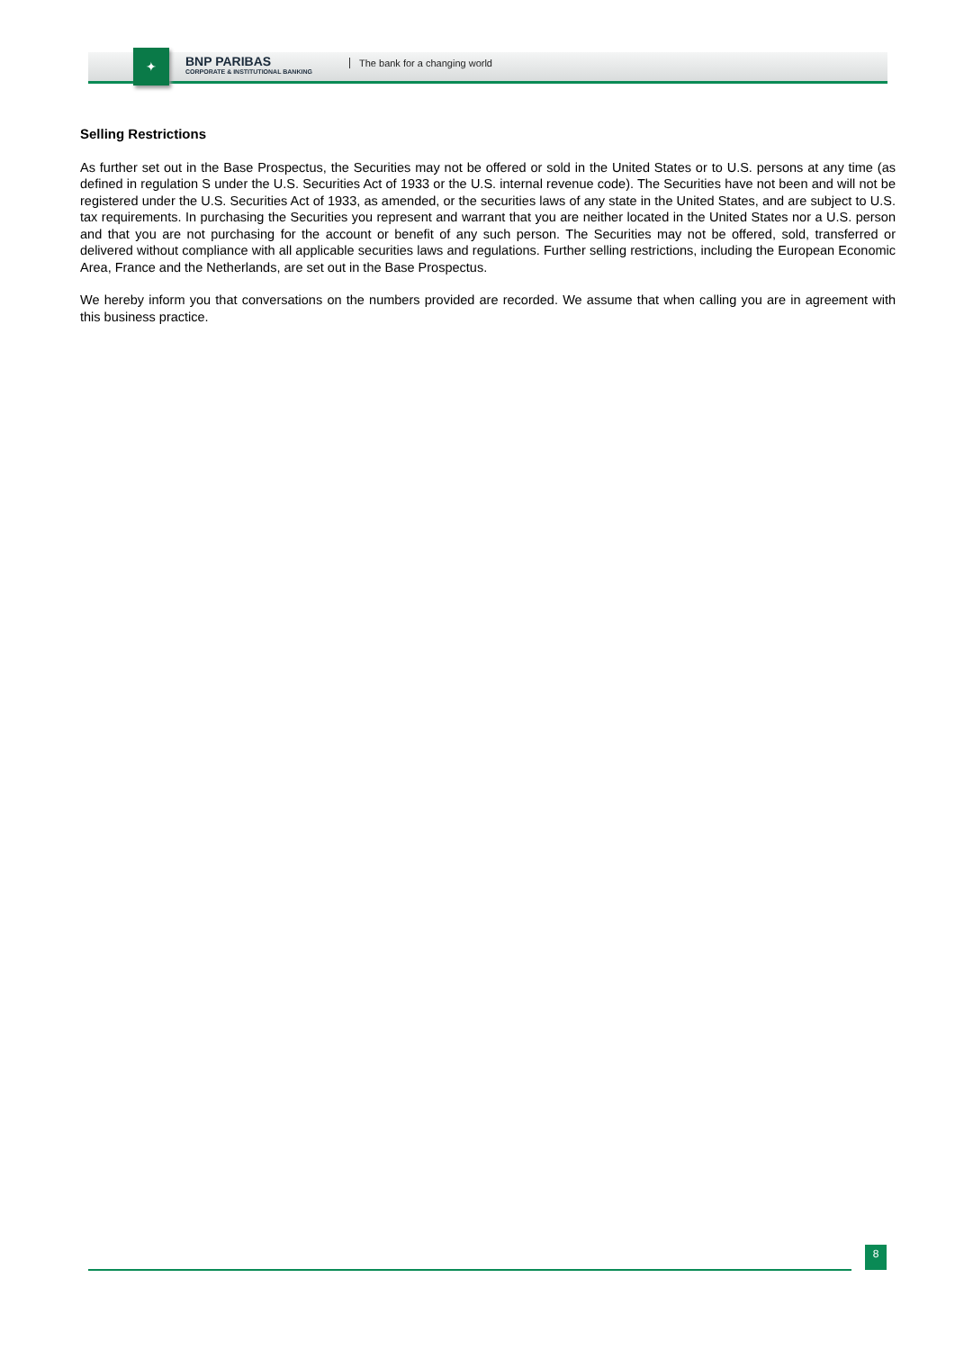✦
BNP PARIBAS
CORPORATE & INSTITUTIONAL BANKING
The bank for a changing world
Selling Restrictions
As further set out in the Base Prospectus, the Securities may not be offered or sold in the United States or to U.S. persons at any time (as defined in regulation S under the U.S. Securities Act of 1933 or the U.S. internal revenue code). The Securities have not been and will not be registered under the U.S. Securities Act of 1933, as amended, or the securities laws of any state in the United States, and are subject to U.S. tax requirements. In purchasing the Securities you represent and warrant that you are neither located in the United States nor a U.S. person and that you are not purchasing for the account or benefit of any such person. The Securities may not be offered, sold, transferred or delivered without compliance with all applicable securities laws and regulations. Further selling restrictions, including the European Economic Area, France and the Netherlands, are set out in the Base Prospectus.
We hereby inform you that conversations on the numbers provided are recorded. We assume that when calling you are in agreement with this business practice.
8